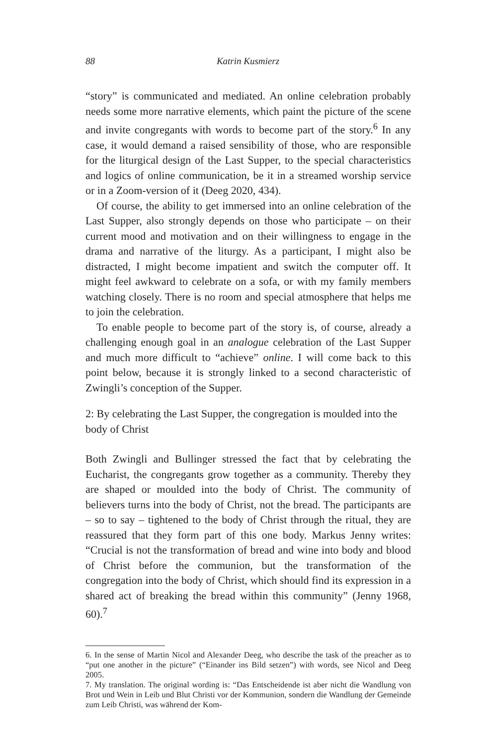88 Katrin Kusmierz
“story” is communicated and mediated. An online celebration probably needs some more narrative elements, which paint the picture of the scene and invite congregants with words to become part of the story.<sup>6</sup> In any case, it would demand a raised sensibility of those, who are responsible for the liturgical design of the Last Supper, to the special characteristics and logics of online communication, be it in a streamed worship service or in a Zoom-version of it (Deeg 2020, 434).
Of course, the ability to get immersed into an online celebration of the Last Supper, also strongly depends on those who participate – on their current mood and motivation and on their willingness to engage in the drama and narrative of the liturgy. As a participant, I might also be distracted, I might become impatient and switch the computer off. It might feel awkward to celebrate on a sofa, or with my family members watching closely. There is no room and special atmosphere that helps me to join the celebration.
To enable people to become part of the story is, of course, already a challenging enough goal in an analogue celebration of the Last Supper and much more difficult to “achieve” online. I will come back to this point below, because it is strongly linked to a second characteristic of Zwingli’s conception of the Supper.
2: By celebrating the Last Supper, the congregation is moulded into the body of Christ
Both Zwingli and Bullinger stressed the fact that by celebrating the Eucharist, the congregants grow together as a community. Thereby they are shaped or moulded into the body of Christ. The community of believers turns into the body of Christ, not the bread. The participants are – so to say – tightened to the body of Christ through the ritual, they are reassured that they form part of this one body. Markus Jenny writes: “Crucial is not the transformation of bread and wine into body and blood of Christ before the communion, but the transformation of the congregation into the body of Christ, which should find its expression in a shared act of breaking the bread within this community” (Jenny 1968, 60).<sup>7</sup>
6. In the sense of Martin Nicol and Alexander Deeg, who describe the task of the preacher as to “put one another in the picture” (“Einander ins Bild setzen”) with words, see Nicol and Deeg 2005.
7. My translation. The original wording is: “Das Entscheidende ist aber nicht die Wandlung von Brot und Wein in Leib und Blut Christi vor der Kommunion, sondern die Wandlung der Gemeinde zum Leib Christi, was während der Kom-